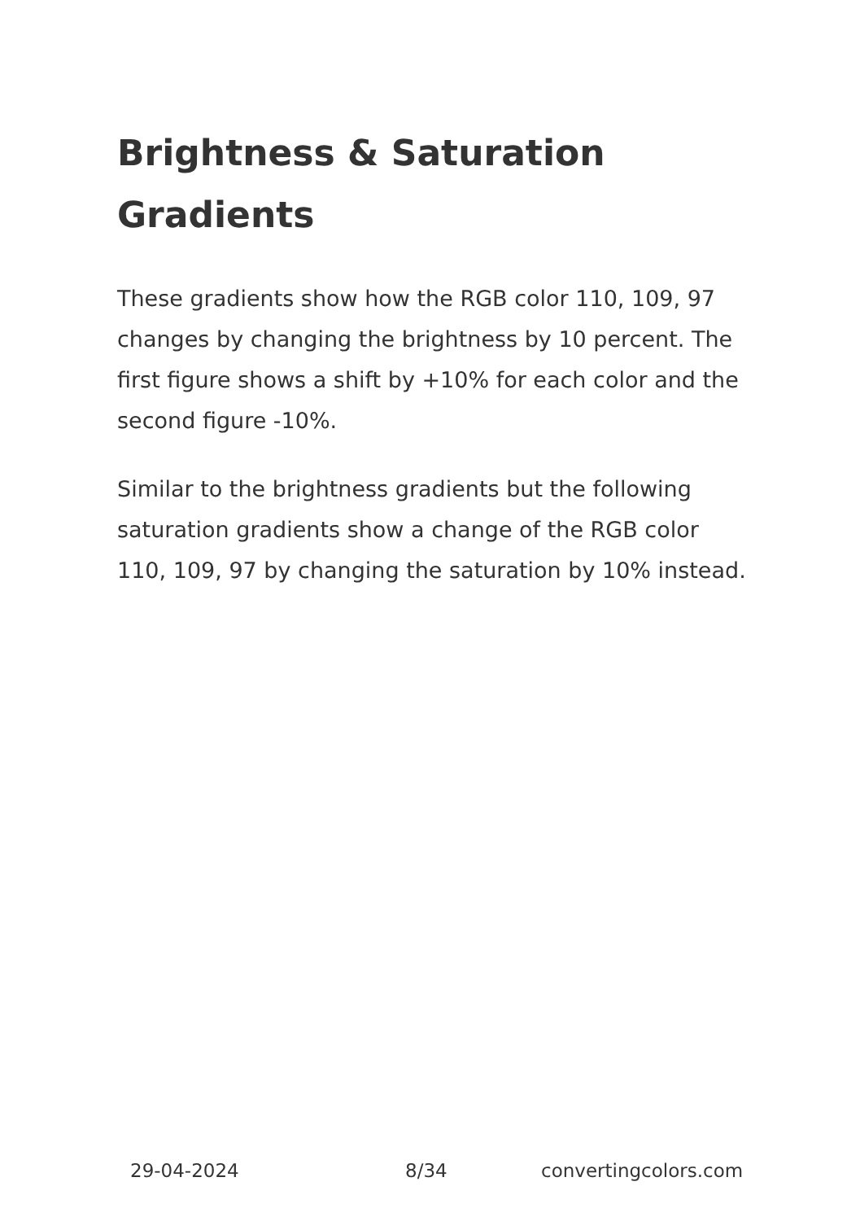Brightness & Saturation Gradients
These gradients show how the RGB color 110, 109, 97 changes by changing the brightness by 10 percent. The first figure shows a shift by +10% for each color and the second figure -10%.
Similar to the brightness gradients but the following saturation gradients show a change of the RGB color 110, 109, 97 by changing the saturation by 10% instead.
29-04-2024 8/34 convertingcolors.com